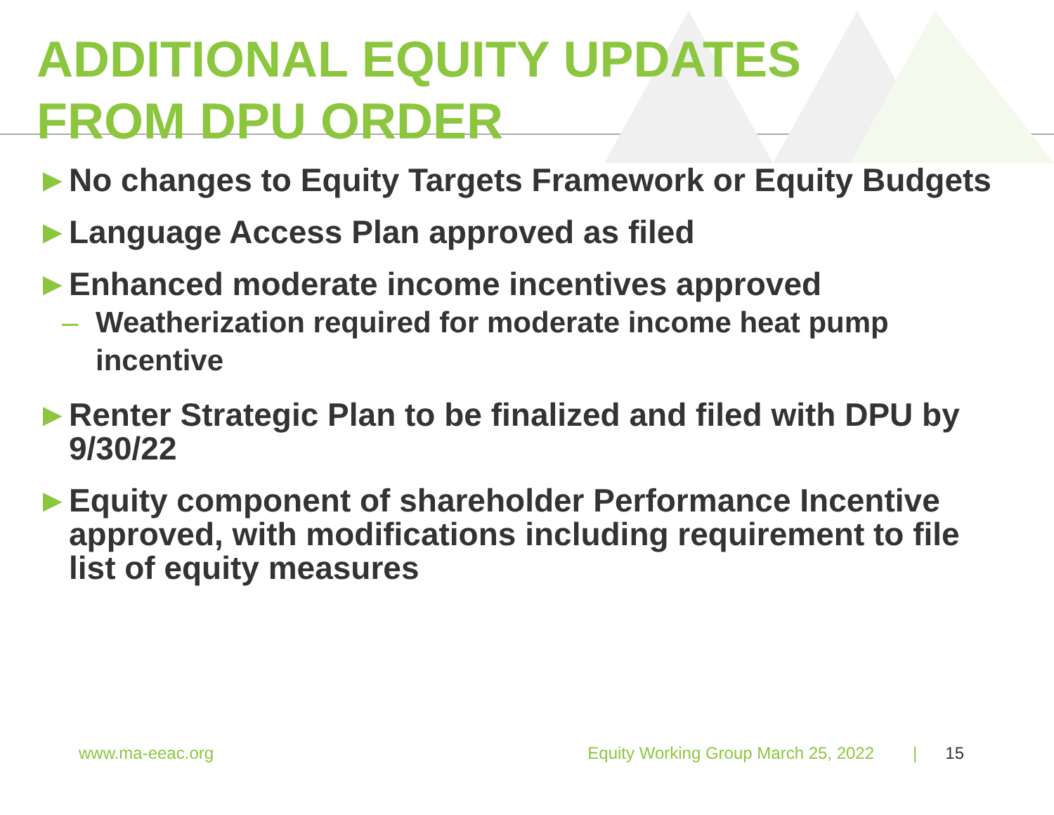ADDITIONAL EQUITY UPDATES
FROM DPU ORDER
► No changes to Equity Targets Framework or Equity Budgets
► Language Access Plan approved as filed
► Enhanced moderate income incentives approved
– Weatherization required for moderate income heat pump incentive
► Renter Strategic Plan to be finalized and filed with DPU by 9/30/22
► Equity component of shareholder Performance Incentive approved, with modifications including requirement to file list of equity measures
www.ma-eeac.org Equity Working Group March 25, 2022 | 15